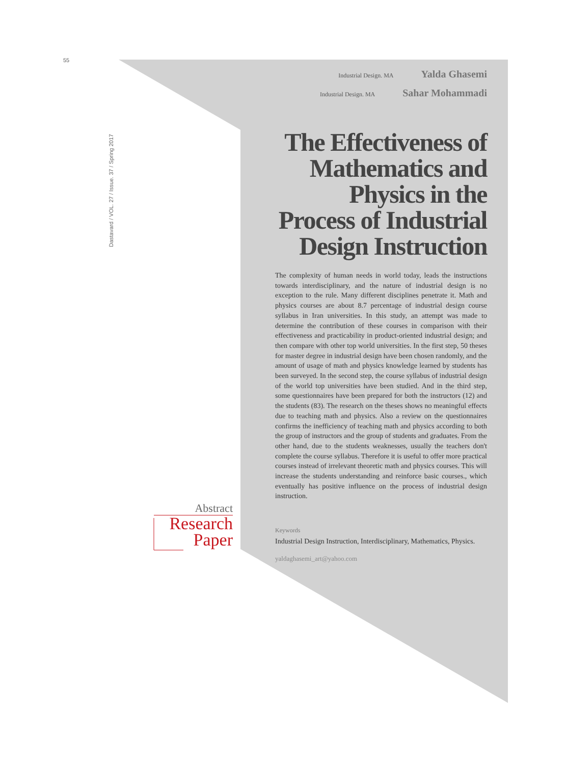55
Dastavard / VOL. 27 / Issue. 37 / Spring 2017
Industrial Design. MA Yalda Ghasemi
Industrial Design. MA Sahar Mohammadi
The Effectiveness of Mathematics and Physics in the Process of Industrial Design Instruction
The complexity of human needs in world today, leads the instructions towards interdisciplinary, and the nature of industrial design is no exception to the rule. Many different disciplines penetrate it. Math and physics courses are about 8.7 percentage of industrial design course syllabus in Iran universities. In this study, an attempt was made to determine the contribution of these courses in comparison with their effectiveness and practicability in product-oriented industrial design; and then compare with other top world universities. In the first step, 50 theses for master degree in industrial design have been chosen randomly, and the amount of usage of math and physics knowledge learned by students has been surveyed. In the second step, the course syllabus of industrial design of the world top universities have been studied. And in the third step, some questionnaires have been prepared for both the instructors (12) and the students (83). The research on the theses shows no meaningful effects due to teaching math and physics. Also a review on the questionnaires confirms the inefficiency of teaching math and physics according to both the group of instructors and the group of students and graduates. From the other hand, due to the students weaknesses, usually the teachers don't complete the course syllabus. Therefore it is useful to offer more practical courses instead of irrelevant theoretic math and physics courses. This will increase the students understanding and reinforce basic courses., which eventually has positive influence on the process of industrial design instruction.
Keywords
Industrial Design Instruction, Interdisciplinary, Mathematics, Physics.
yaldaghasemi_art@yahoo.com
Abstract
Research
Paper